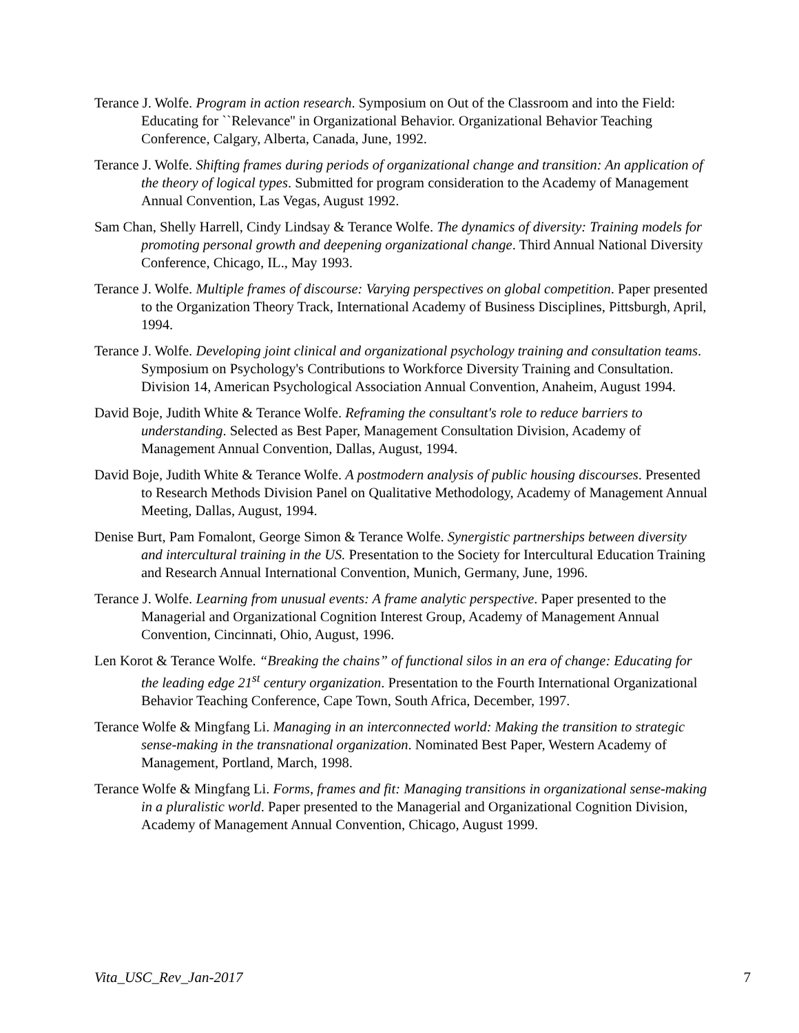Terance J. Wolfe. Program in action research. Symposium on Out of the Classroom and into the Field: Educating for ``Relevance'' in Organizational Behavior. Organizational Behavior Teaching Conference, Calgary, Alberta, Canada, June, 1992.
Terance J. Wolfe. Shifting frames during periods of organizational change and transition: An application of the theory of logical types. Submitted for program consideration to the Academy of Management Annual Convention, Las Vegas, August 1992.
Sam Chan, Shelly Harrell, Cindy Lindsay & Terance Wolfe. The dynamics of diversity: Training models for promoting personal growth and deepening organizational change. Third Annual National Diversity Conference, Chicago, IL., May 1993.
Terance J. Wolfe. Multiple frames of discourse: Varying perspectives on global competition. Paper presented to the Organization Theory Track, International Academy of Business Disciplines, Pittsburgh, April, 1994.
Terance J. Wolfe. Developing joint clinical and organizational psychology training and consultation teams. Symposium on Psychology's Contributions to Workforce Diversity Training and Consultation. Division 14, American Psychological Association Annual Convention, Anaheim, August 1994.
David Boje, Judith White & Terance Wolfe. Reframing the consultant's role to reduce barriers to understanding. Selected as Best Paper, Management Consultation Division, Academy of Management Annual Convention, Dallas, August, 1994.
David Boje, Judith White & Terance Wolfe. A postmodern analysis of public housing discourses. Presented to Research Methods Division Panel on Qualitative Methodology, Academy of Management Annual Meeting, Dallas, August, 1994.
Denise Burt, Pam Fomalont, George Simon & Terance Wolfe. Synergistic partnerships between diversity and intercultural training in the US. Presentation to the Society for Intercultural Education Training and Research Annual International Convention, Munich, Germany, June, 1996.
Terance J. Wolfe. Learning from unusual events: A frame analytic perspective. Paper presented to the Managerial and Organizational Cognition Interest Group, Academy of Management Annual Convention, Cincinnati, Ohio, August, 1996.
Len Korot & Terance Wolfe. “Breaking the chains” of functional silos in an era of change: Educating for the leading edge 21<sup>st</sup> century organization. Presentation to the Fourth International Organizational Behavior Teaching Conference, Cape Town, South Africa, December, 1997.
Terance Wolfe & Mingfang Li. Managing in an interconnected world: Making the transition to strategic sense-making in the transnational organization. Nominated Best Paper, Western Academy of Management, Portland, March, 1998.
Terance Wolfe & Mingfang Li. Forms, frames and fit: Managing transitions in organizational sense-making in a pluralistic world. Paper presented to the Managerial and Organizational Cognition Division, Academy of Management Annual Convention, Chicago, August 1999.
Vita_USC_Rev_Jan-2017 7